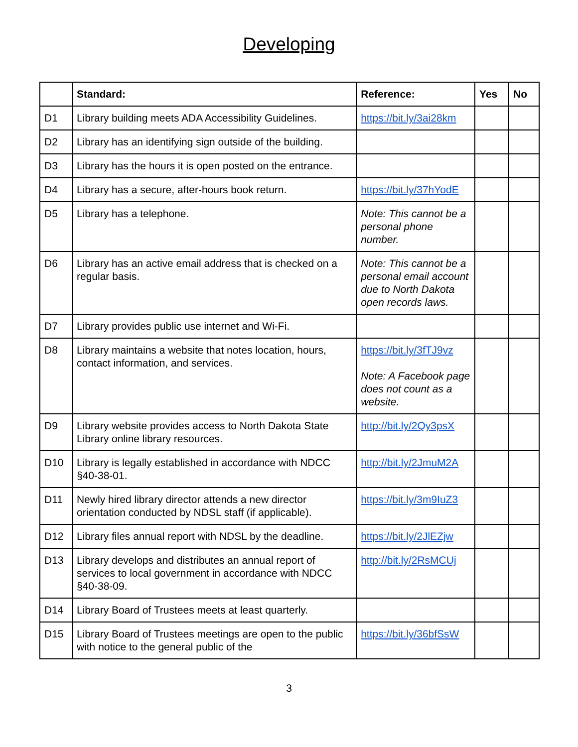Developing
| | Standard: | Reference: | Yes | No |
| --- | --- | --- | --- | --- |
| D1 | Library building meets ADA Accessibility Guidelines. | https://bit.ly/3ai28km | | |
| D2 | Library has an identifying sign outside of the building. | | | |
| D3 | Library has the hours it is open posted on the entrance. | | | |
| D4 | Library has a secure, after-hours book return. | https://bit.ly/37hYodE | | |
| D5 | Library has a telephone. | Note: This cannot be a personal phone number. | | |
| D6 | Library has an active email address that is checked on a regular basis. | Note: This cannot be a personal email account due to North Dakota open records laws. | | |
| D7 | Library provides public use internet and Wi-Fi. | | | |
| D8 | Library maintains a website that notes location, hours, contact information, and services. | https://bit.ly/3fTJ9vz Note: A Facebook page does not count as a website. | | |
| D9 | Library website provides access to North Dakota State Library online library resources. | http://bit.ly/2Qy3psX | | |
| D10 | Library is legally established in accordance with NDCC §40-38-01. | http://bit.ly/2JmuM2A | | |
| D11 | Newly hired library director attends a new director orientation conducted by NDSL staff (if applicable). | https://bit.ly/3m9IuZ3 | | |
| D12 | Library files annual report with NDSL by the deadline. | https://bit.ly/2JlEZjw | | |
| D13 | Library develops and distributes an annual report of services to local government in accordance with NDCC §40-38-09. | http://bit.ly/2RsMCUj | | |
| D14 | Library Board of Trustees meets at least quarterly. | | | |
| D15 | Library Board of Trustees meetings are open to the public with notice to the general public of the | https://bit.ly/36bfSsW | | |
3